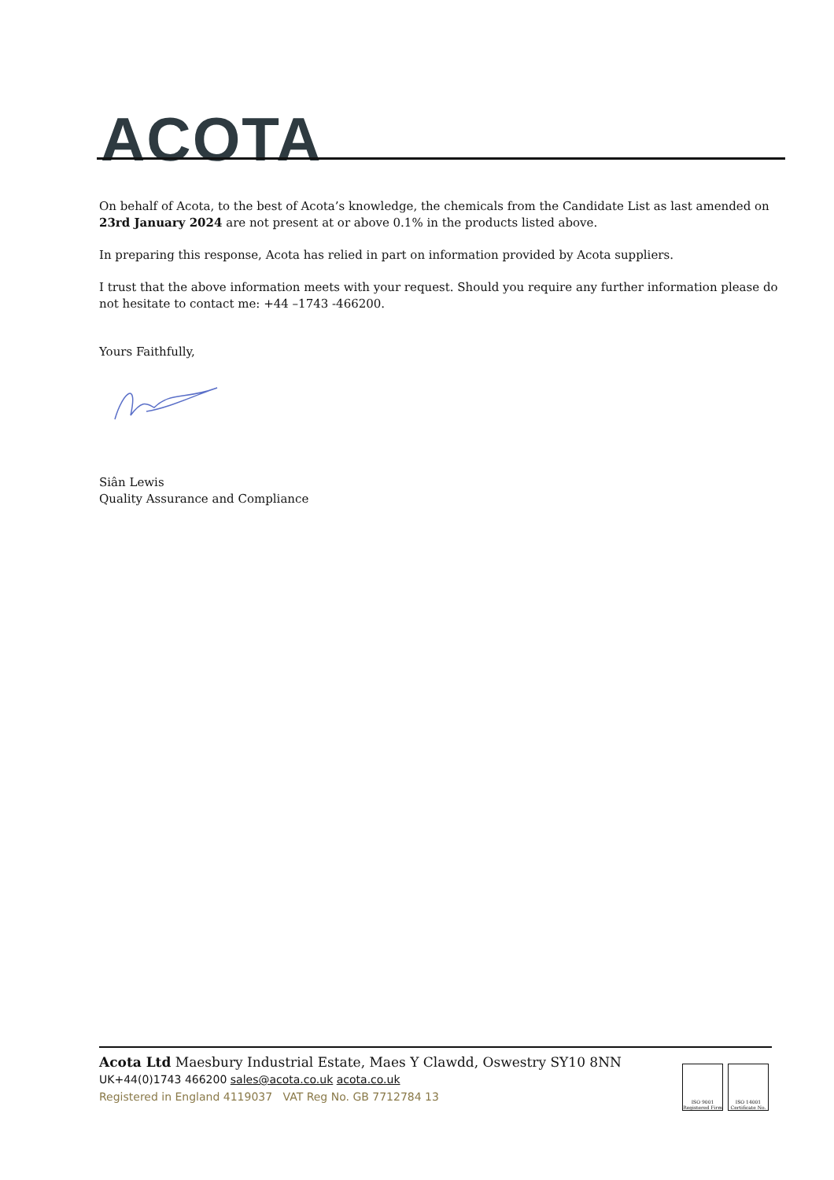ACOTA
On behalf of Acota, to the best of Acota’s knowledge, the chemicals from the Candidate List as last amended on 23rd January 2024 are not present at or above 0.1% in the products listed above.
In preparing this response, Acota has relied in part on information provided by Acota suppliers.
I trust that the above information meets with your request. Should you require any further information please do not hesitate to contact me: +44 –1743 -466200.
Yours Faithfully,
Siân Lewis
Quality Assurance and Compliance
Acota Ltd Maesbury Industrial Estate, Maes Y Clawdd, Oswestry SY10 8NN
UK+44(0)1743 466200 sales@acota.co.uk acota.co.uk
Registered in England 4119037 VAT Reg No. GB 7712784 13
ISO 9001 Registered Firm
ISO 14001 Certificate No.